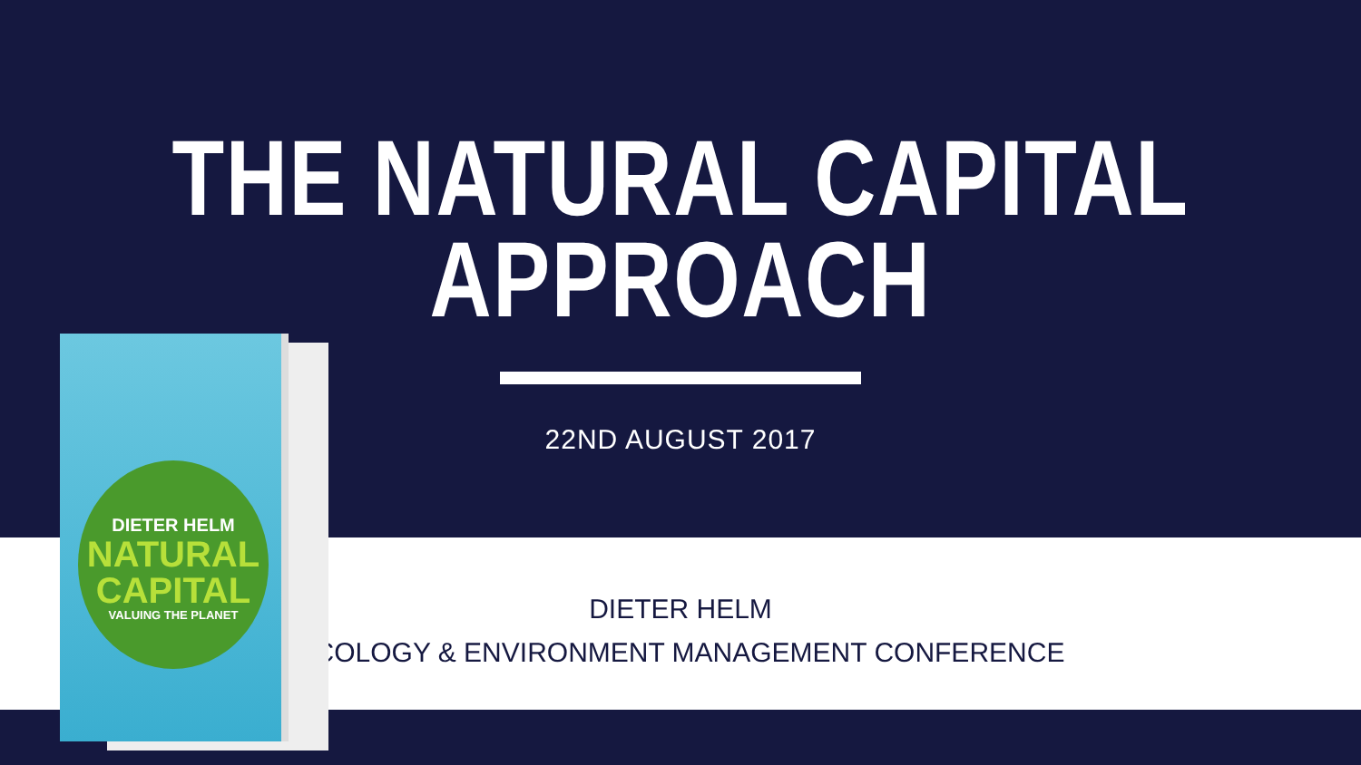THE NATURAL CAPITAL
APPROACH
22ND AUGUST 2017
DIETER HELM
ECOLOGY & ENVIRONMENT MANAGEMENT CONFERENCE
DIETER HELM
NATURAL
CAPITAL
VALUING THE PLANET